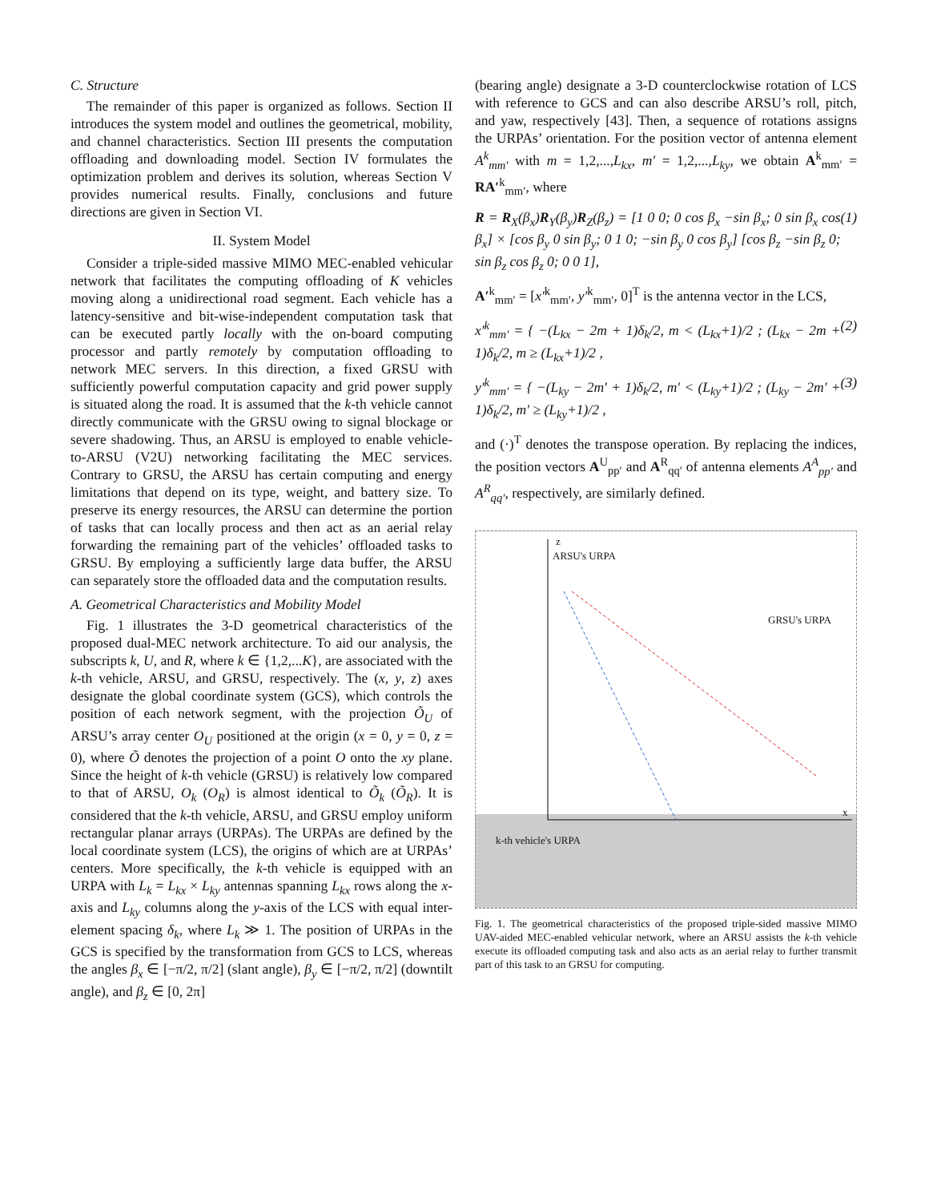C. Structure
The remainder of this paper is organized as follows. Section II introduces the system model and outlines the geometrical, mobility, and channel characteristics. Section III presents the computation offloading and downloading model. Section IV formulates the optimization problem and derives its solution, whereas Section V provides numerical results. Finally, conclusions and future directions are given in Section VI.
II. System Model
Consider a triple-sided massive MIMO MEC-enabled vehicular network that facilitates the computing offloading of K vehicles moving along a unidirectional road segment. Each vehicle has a latency-sensitive and bit-wise-independent computation task that can be executed partly locally with the on-board computing processor and partly remotely by computation offloading to network MEC servers. In this direction, a fixed GRSU with sufficiently powerful computation capacity and grid power supply is situated along the road. It is assumed that the k-th vehicle cannot directly communicate with the GRSU owing to signal blockage or severe shadowing. Thus, an ARSU is employed to enable vehicle-to-ARSU (V2U) networking facilitating the MEC services. Contrary to GRSU, the ARSU has certain computing and energy limitations that depend on its type, weight, and battery size. To preserve its energy resources, the ARSU can determine the portion of tasks that can locally process and then act as an aerial relay forwarding the remaining part of the vehicles’ offloaded tasks to GRSU. By employing a sufficiently large data buffer, the ARSU can separately store the offloaded data and the computation results.
A. Geometrical Characteristics and Mobility Model
Fig. 1 illustrates the 3-D geometrical characteristics of the proposed dual-MEC network architecture. To aid our analysis, the subscripts k, U, and R, where k ∈ {1,2,...K}, are associated with the k-th vehicle, ARSU, and GRSU, respectively. The (x, y, z) axes designate the global coordinate system (GCS), which controls the position of each network segment, with the projection Õ<sub>U</sub> of ARSU’s array center O<sub>U</sub> positioned at the origin (x = 0, y = 0, z = 0), where Õ denotes the projection of a point O onto the xy plane. Since the height of k-th vehicle (GRSU) is relatively low compared to that of ARSU, O<sub>k</sub> (O<sub>R</sub>) is almost identical to Õ<sub>k</sub> (Õ<sub>R</sub>). It is considered that the k-th vehicle, ARSU, and GRSU employ uniform rectangular planar arrays (URPAs). The URPAs are defined by the local coordinate system (LCS), the origins of which are at URPAs’ centers. More specifically, the k-th vehicle is equipped with an URPA with L<sub>k</sub> = L<sub>kx</sub> × L<sub>ky</sub> antennas spanning L<sub>kx</sub> rows along the x-axis and L<sub>ky</sub> columns along the y-axis of the LCS with equal inter-element spacing δ<sub>k</sub>, where L<sub>k</sub> ≫ 1. The position of URPAs in the GCS is specified by the transformation from GCS to LCS, whereas the angles β<sub>x</sub> ∈ [−π/2, π/2] (slant angle), β<sub>y</sub> ∈ [−π/2, π/2] (downtilt angle), and β<sub>z</sub> ∈ [0, 2π]
(bearing angle) designate a 3-D counterclockwise rotation of LCS with reference to GCS and can also describe ARSU’s roll, pitch, and yaw, respectively [43]. Then, a sequence of rotations assigns the URPAs’ orientation. For the position vector of antenna element A<sup>k</sup><sub>mm′</sub> with m = 1,2,...,L<sub>kx</sub>, m′ = 1,2,...,L<sub>ky</sub>, we obtain A<sup>k</sup><sub>mm′</sub> = RA′<sup>k</sup><sub>mm′</sub>, where
R = R<sub>X</sub>(β<sub>x</sub>)R<sub>Y</sub>(β<sub>y</sub>)R<sub>Z</sub>(β<sub>z</sub>) = [1 0 0; 0 cos β<sub>x</sub> −sin β<sub>x</sub>; 0 sin β<sub>x</sub> cos β<sub>x</sub>] × [cos β<sub>y</sub> 0 sin β<sub>y</sub>; 0 1 0; −sin β<sub>y</sub> 0 cos β<sub>y</sub>] [cos β<sub>z</sub> −sin β<sub>z</sub> 0; sin β<sub>z</sub> cos β<sub>z</sub> 0; 0 0 1], (1)
A′<sup>k</sup><sub>mm′</sub> = [x′<sup>k</sup><sub>mm′</sub>, y′<sup>k</sup><sub>mm′</sub>, 0]<sup>T</sup> is the antenna vector in the LCS,
x′<sup>k</sup><sub>mm′</sub> = { −(L<sub>kx</sub> − 2m + 1)δ<sub>k</sub>/2, m < (L<sub>kx</sub>+1)/2 ; (L<sub>kx</sub> − 2m + 1)δ<sub>k</sub>/2, m ≥ (L<sub>kx</sub>+1)/2 , (2)
y′<sup>k</sup><sub>mm′</sub> = { −(L<sub>ky</sub> − 2m′ + 1)δ<sub>k</sub>/2, m′ < (L<sub>ky</sub>+1)/2 ; (L<sub>ky</sub> − 2m′ + 1)δ<sub>k</sub>/2, m′ ≥ (L<sub>ky</sub>+1)/2 , (3)
and (·)<sup>T</sup> denotes the transpose operation. By replacing the indices, the position vectors A<sup>U</sup><sub>pp′</sub> and A<sup>R</sup><sub>qq′</sub> of antenna elements A<sup>A</sup><sub>pp′</sub> and A<sup>R</sup><sub>qq′</sub>, respectively, are similarly defined.
ARSU's URPA
GRSU's URPA
k-th vehicle's URPA
z
x
Fig. 1. The geometrical characteristics of the proposed triple-sided massive MIMO UAV-aided MEC-enabled vehicular network, where an ARSU assists the k-th vehicle execute its offloaded computing task and also acts as an aerial relay to further transmit part of this task to an GRSU for computing.